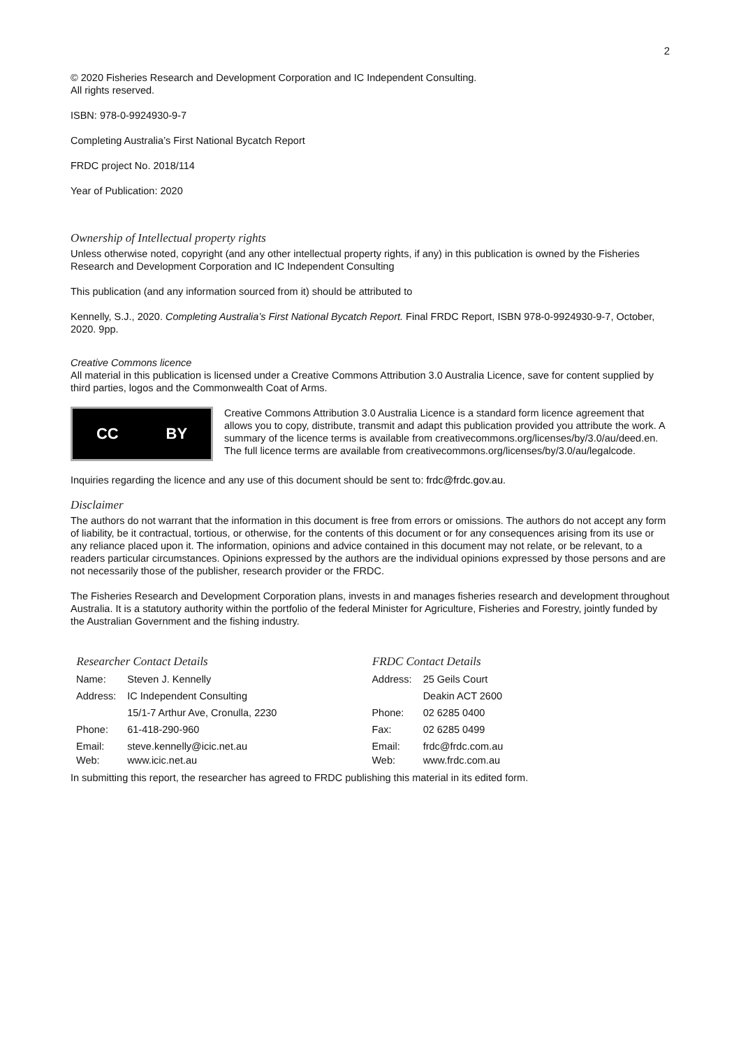2
© 2020 Fisheries Research and Development Corporation and IC Independent Consulting.
All rights reserved.
ISBN: 978-0-9924930-9-7
Completing Australia’s First National Bycatch Report
FRDC project No. 2018/114
Year of Publication: 2020
Ownership of Intellectual property rights
Unless otherwise noted, copyright (and any other intellectual property rights, if any) in this publication is owned by the Fisheries Research and Development Corporation and IC Independent Consulting
This publication (and any information sourced from it) should be attributed to
Kennelly, S.J., 2020. Completing Australia’s First National Bycatch Report. Final FRDC Report, ISBN 978-0-9924930-9-7, October, 2020. 9pp.
Creative Commons licence
All material in this publication is licensed under a Creative Commons Attribution 3.0 Australia Licence, save for content supplied by third parties, logos and the Commonwealth Coat of Arms.
CC BY
Creative Commons Attribution 3.0 Australia Licence is a standard form licence agreement that allows you to copy, distribute, transmit and adapt this publication provided you attribute the work. A summary of the licence terms is available from creativecommons.org/licenses/by/3.0/au/deed.en. The full licence terms are available from creativecommons.org/licenses/by/3.0/au/legalcode.
Inquiries regarding the licence and any use of this document should be sent to: frdc@frdc.gov.au.
Disclaimer
The authors do not warrant that the information in this document is free from errors or omissions. The authors do not accept any form of liability, be it contractual, tortious, or otherwise, for the contents of this document or for any consequences arising from its use or any reliance placed upon it. The information, opinions and advice contained in this document may not relate, or be relevant, to a readers particular circumstances. Opinions expressed by the authors are the individual opinions expressed by those persons and are not necessarily those of the publisher, research provider or the FRDC.
The Fisheries Research and Development Corporation plans, invests in and manages fisheries research and development throughout Australia. It is a statutory authority within the portfolio of the federal Minister for Agriculture, Fisheries and Forestry, jointly funded by the Australian Government and the fishing industry.
Researcher Contact Details
| Name: | Steven J. Kennelly |
| Address: | IC Independent Consulting |
| | 15/1-7 Arthur Ave, Cronulla, 2230 |
| Phone: | 61-418-290-960 |
| Email: Web: | steve.kennelly@icic.net.au www.icic.net.au |
FRDC Contact Details
| Address: | 25 Geils Court |
| | Deakin ACT 2600 |
| Phone: | 02 6285 0400 |
| Fax: | 02 6285 0499 |
| Email: Web: | frdc@frdc.com.au www.frdc.com.au |
In submitting this report, the researcher has agreed to FRDC publishing this material in its edited form.